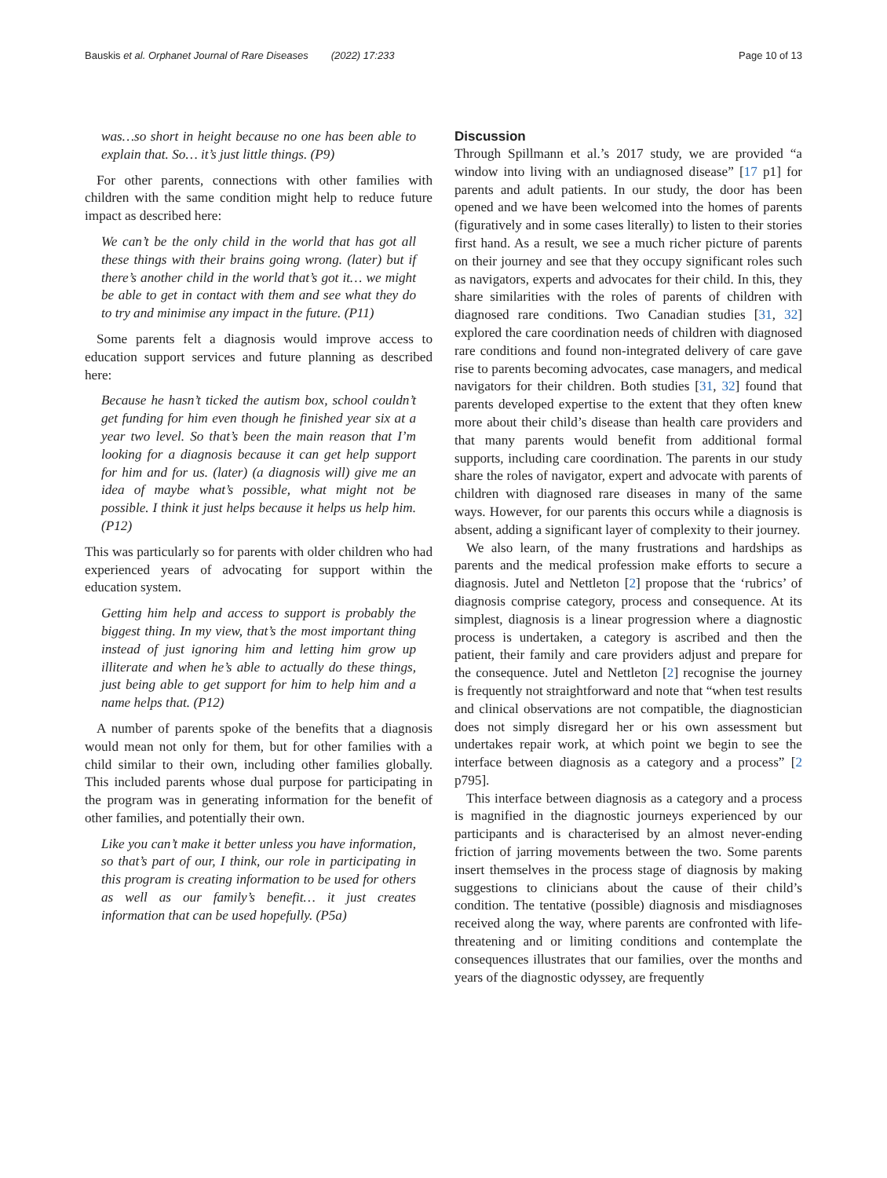Bauskis et al. Orphanet Journal of Rare Diseases (2022) 17:233 Page 10 of 13
was…so short in height because no one has been able to explain that. So… it’s just little things. (P9)
For other parents, connections with other families with children with the same condition might help to reduce future impact as described here:
We can’t be the only child in the world that has got all these things with their brains going wrong. (later) but if there’s another child in the world that’s got it… we might be able to get in contact with them and see what they do to try and minimise any impact in the future. (P11)
Some parents felt a diagnosis would improve access to education support services and future planning as described here:
Because he hasn’t ticked the autism box, school couldn’t get funding for him even though he finished year six at a year two level. So that’s been the main reason that I’m looking for a diagnosis because it can get help support for him and for us. (later) (a diagnosis will) give me an idea of maybe what’s possible, what might not be possible. I think it just helps because it helps us help him. (P12)
This was particularly so for parents with older children who had experienced years of advocating for support within the education system.
Getting him help and access to support is probably the biggest thing. In my view, that’s the most important thing instead of just ignoring him and letting him grow up illiterate and when he’s able to actually do these things, just being able to get support for him to help him and a name helps that. (P12)
A number of parents spoke of the benefits that a diagnosis would mean not only for them, but for other families with a child similar to their own, including other families globally. This included parents whose dual purpose for participating in the program was in generating information for the benefit of other families, and potentially their own.
Like you can’t make it better unless you have information, so that’s part of our, I think, our role in participating in this program is creating information to be used for others as well as our family’s benefit… it just creates information that can be used hopefully. (P5a)
Discussion
Through Spillmann et al.’s 2017 study, we are provided “a window into living with an undiagnosed disease” [17 p1] for parents and adult patients. In our study, the door has been opened and we have been welcomed into the homes of parents (figuratively and in some cases literally) to listen to their stories first hand. As a result, we see a much richer picture of parents on their journey and see that they occupy significant roles such as navigators, experts and advocates for their child. In this, they share similarities with the roles of parents of children with diagnosed rare conditions. Two Canadian studies [31, 32] explored the care coordination needs of children with diagnosed rare conditions and found non-integrated delivery of care gave rise to parents becoming advocates, case managers, and medical navigators for their children. Both studies [31, 32] found that parents developed expertise to the extent that they often knew more about their child’s disease than health care providers and that many parents would benefit from additional formal supports, including care coordination. The parents in our study share the roles of navigator, expert and advocate with parents of children with diagnosed rare diseases in many of the same ways. However, for our parents this occurs while a diagnosis is absent, adding a significant layer of complexity to their journey.
We also learn, of the many frustrations and hardships as parents and the medical profession make efforts to secure a diagnosis. Jutel and Nettleton [2] propose that the ‘rubrics’ of diagnosis comprise category, process and consequence. At its simplest, diagnosis is a linear progression where a diagnostic process is undertaken, a category is ascribed and then the patient, their family and care providers adjust and prepare for the consequence. Jutel and Nettleton [2] recognise the journey is frequently not straightforward and note that “when test results and clinical observations are not compatible, the diagnostician does not simply disregard her or his own assessment but undertakes repair work, at which point we begin to see the interface between diagnosis as a category and a process” [2 p795].
This interface between diagnosis as a category and a process is magnified in the diagnostic journeys experienced by our participants and is characterised by an almost never-ending friction of jarring movements between the two. Some parents insert themselves in the process stage of diagnosis by making suggestions to clinicians about the cause of their child’s condition. The tentative (possible) diagnosis and misdiagnoses received along the way, where parents are confronted with life-threatening and or limiting conditions and contemplate the consequences illustrates that our families, over the months and years of the diagnostic odyssey, are frequently